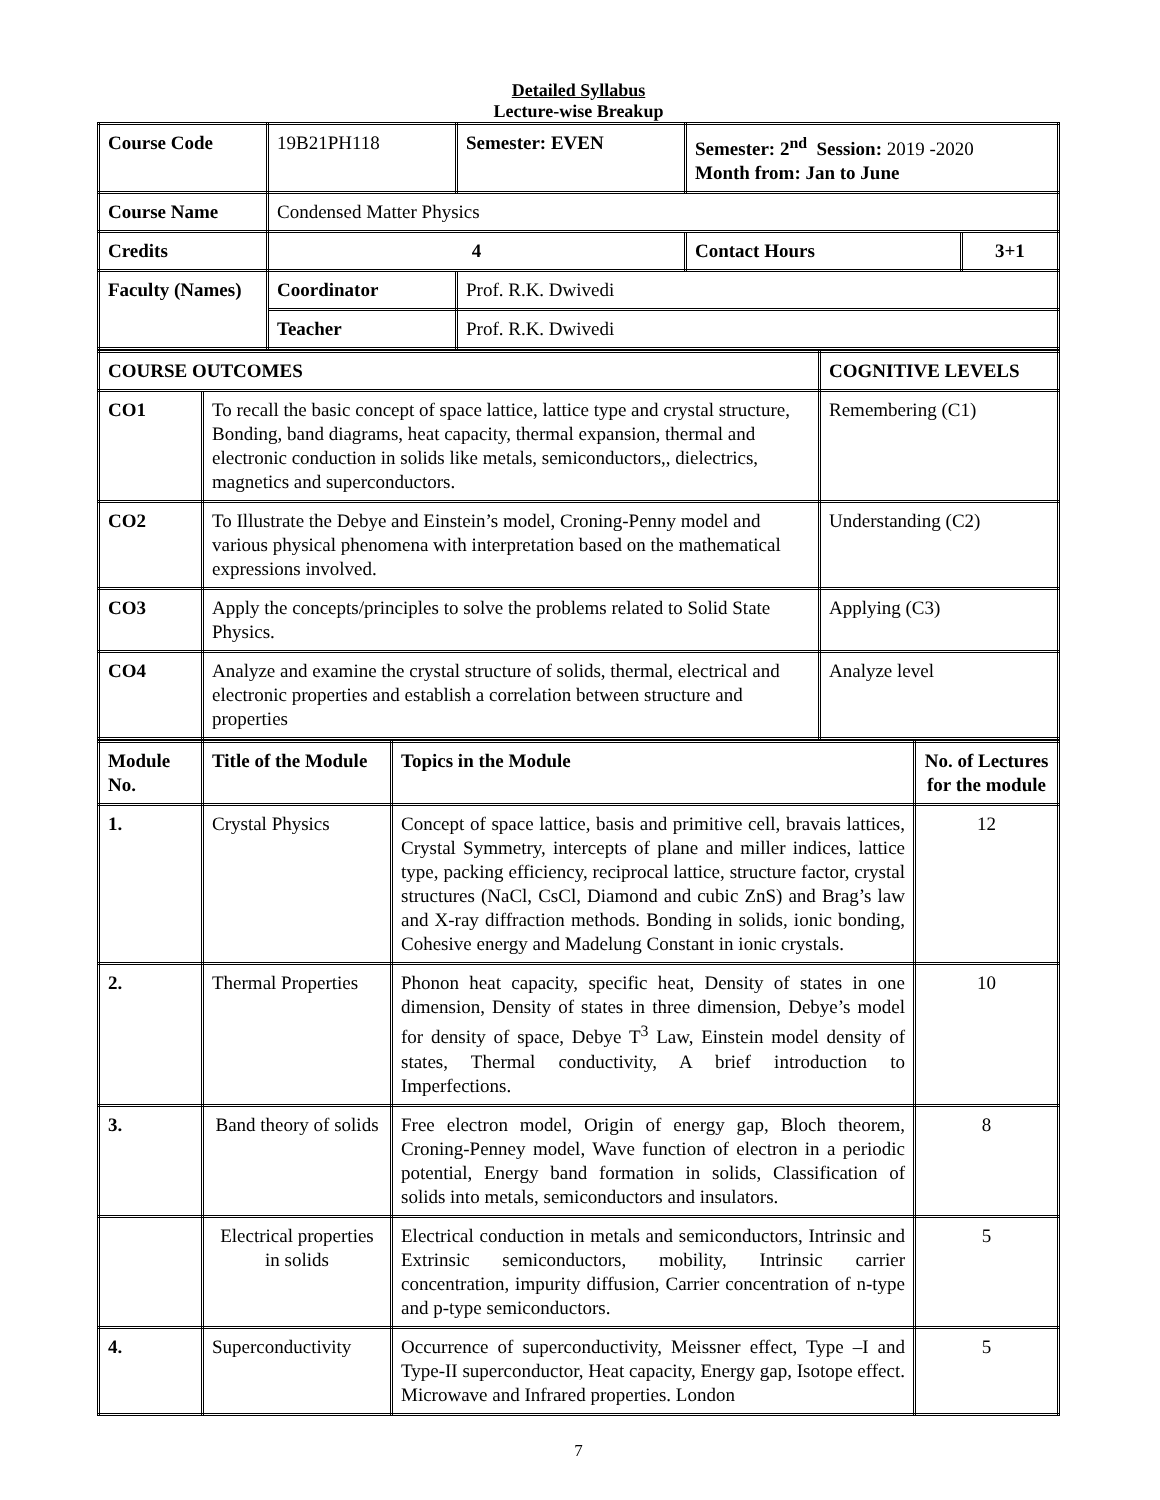Detailed Syllabus
Lecture-wise Breakup
| Course Code | 19B21PH118 | Semester: EVEN | Semester: 2<sup>nd</sup> Session: 2019 -2020 Month from: Jan to June | |
| Course Name | Condensed Matter Physics | | | |
| Credits | 4 | | Contact Hours | 3+1 |
| Faculty (Names) | Coordinator | Prof. R.K. Dwivedi | | |
| | Teacher | Prof. R.K. Dwivedi | | |
| COURSE OUTCOMES | | COGNITIVE LEVELS |
| CO1 | To recall the basic concept of space lattice, lattice type and crystal structure, Bonding, band diagrams, heat capacity, thermal expansion, thermal and electronic conduction in solids like metals, semiconductors,, dielectrics, magnetics and superconductors. | Remembering (C1) |
| CO2 | To Illustrate the Debye and Einstein’s model, Croning-Penny model and various physical phenomena with interpretation based on the mathematical expressions involved. | Understanding (C2) |
| CO3 | Apply the concepts/principles to solve the problems related to Solid State Physics. | Applying (C3) |
| CO4 | Analyze and examine the crystal structure of solids, thermal, electrical and electronic properties and establish a correlation between structure and properties | Analyze level |
| Module No. | Title of the Module | Topics in the Module | No. of Lectures for the module |
| 1. | Crystal Physics | Concept of space lattice, basis and primitive cell, bravais lattices, Crystal Symmetry, intercepts of plane and miller indices, lattice type, packing efficiency, reciprocal lattice, structure factor, crystal structures (NaCl, CsCl, Diamond and cubic ZnS) and Brag’s law and X-ray diffraction methods. Bonding in solids, ionic bonding, Cohesive energy and Madelung Constant in ionic crystals. | 12 |
| 2. | Thermal Properties | Phonon heat capacity, specific heat, Density of states in one dimension, Density of states in three dimension, Debye’s model for density of space, Debye T<sup>3</sup> Law, Einstein model density of states, Thermal conductivity, A brief introduction to Imperfections. | 10 |
| 3. | Band theory of solids | Free electron model, Origin of energy gap, Bloch theorem, Croning-Penney model, Wave function of electron in a periodic potential, Energy band formation in solids, Classification of solids into metals, semiconductors and insulators. | 8 |
| | Electrical properties in solids | Electrical conduction in metals and semiconductors, Intrinsic and Extrinsic semiconductors, mobility, Intrinsic carrier concentration, impurity diffusion, Carrier concentration of n-type and p-type semiconductors. | 5 |
| 4. | Superconductivity | Occurrence of superconductivity, Meissner effect, Type –I and Type-II superconductor, Heat capacity, Energy gap, Isotope effect. Microwave and Infrared properties. London | 5 |
7